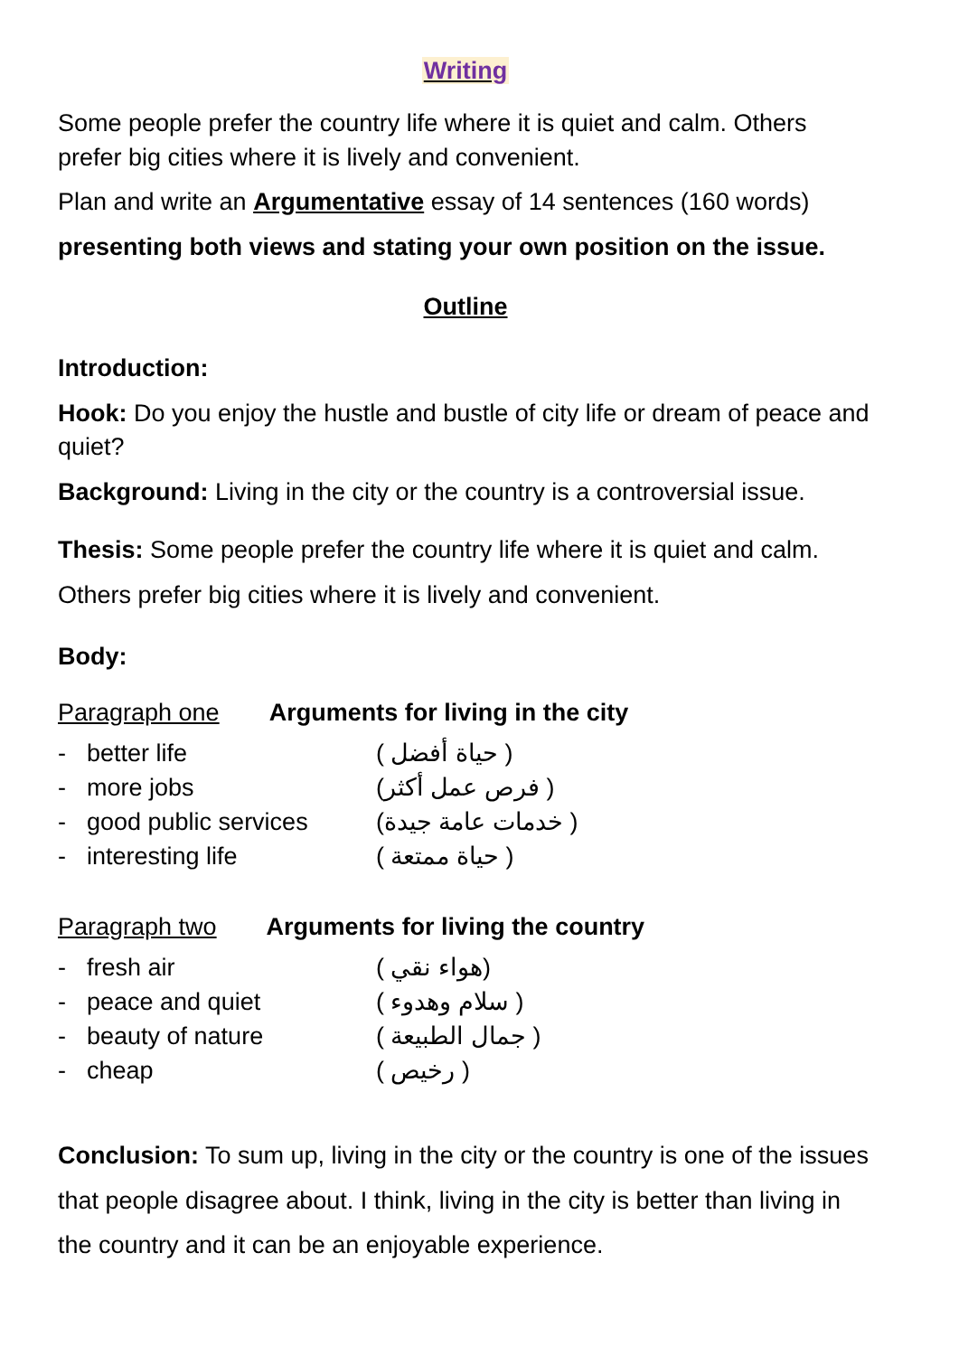Writing
Some people prefer the country life where it is quiet and calm. Others prefer big cities where it is lively and convenient.
Plan and write an Argumentative essay of 14 sentences (160 words)
presenting both views and stating your own position on the issue.
Outline
Introduction:
Hook: Do you enjoy the hustle and bustle of city life or dream of peace and quiet?
Background: Living in the city or the country is a controversial issue.
Thesis: Some people prefer the country life where it is quiet and calm. Others prefer big cities where it is lively and convenient.
Body:
Paragraph one Arguments for living in the city
- better life ( حياة أفضل )
- more jobs ( فرص عمل أكثر)
- good public services ( خدمات عامة جيدة)
- interesting life ( حياة ممتعة )
Paragraph two Arguments for living the country
- fresh air (هواء نقي )
- peace and quiet ( سلام وهدوء )
- beauty of nature ( جمال الطبيعة )
- cheap ( رخيص )
Conclusion: To sum up, living in the city or the country is one of the issues that people disagree about. I think, living in the city is better than living in the country and it can be an enjoyable experience.